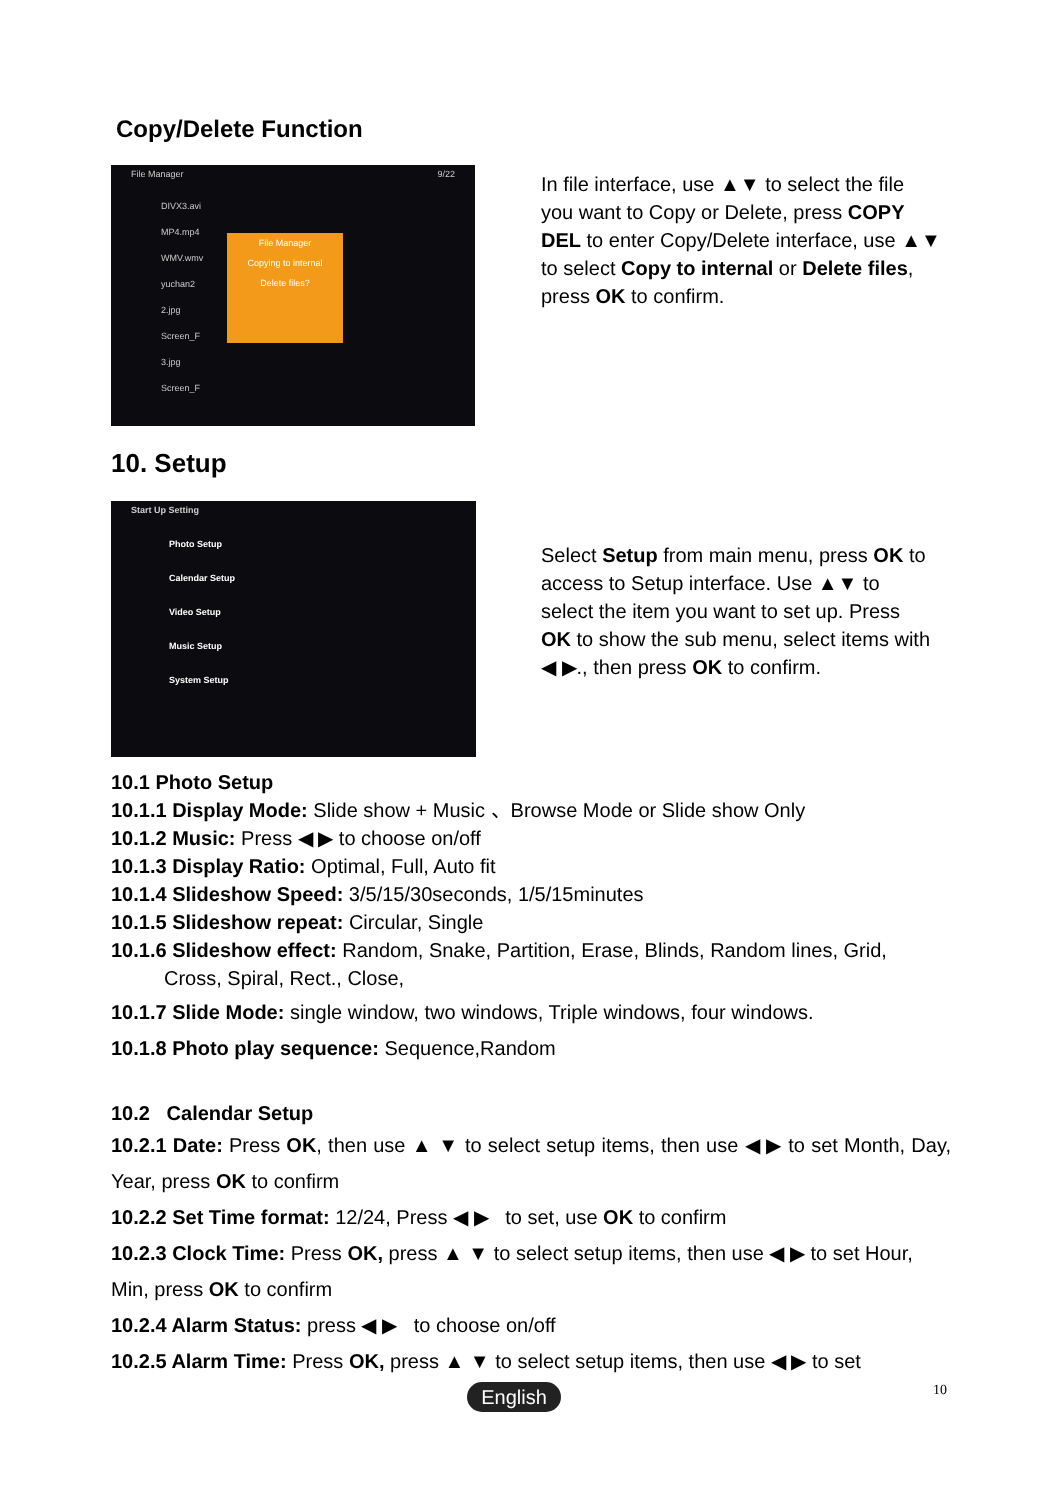Copy/Delete Function
File Manager 9/22
DIVX3.avi
MP4.mp4
WMV.wmv
yuchan2
2.jpg
Screen_F
3.jpg
Screen_F
File Manager
Copying to internal
Delete files?
In file interface, use ▲▼ to select the file you want to Copy or Delete, press COPY DEL to enter Copy/Delete interface, use ▲▼ to select Copy to internal or Delete files, press OK to confirm.
10. Setup
Start Up Setting
Photo Setup
Calendar Setup
Video Setup
Music Setup
System Setup
Select Setup from main menu, press OK to access to Setup interface. Use ▲▼ to select the item you want to set up. Press OK to show the sub menu, select items with ◀ ▶., then press OK to confirm.
10.1 Photo Setup
10.1.1 Display Mode: Slide show + Music 、Browse Mode or Slide show Only
10.1.2 Music: Press ◀ ▶ to choose on/off
10.1.3 Display Ratio: Optimal, Full, Auto fit
10.1.4 Slideshow Speed: 3/5/15/30seconds, 1/5/15minutes
10.1.5 Slideshow repeat: Circular, Single
10.1.6 Slideshow effect: Random, Snake, Partition, Erase, Blinds, Random lines, Grid,
Cross, Spiral, Rect., Close,
10.1.7 Slide Mode: single window, two windows, Triple windows, four windows.
10.1.8 Photo play sequence: Sequence,Random
10.2 Calendar Setup
10.2.1 Date: Press OK, then use ▲ ▼ to select setup items, then use ◀ ▶ to set Month, Day, Year, press OK to confirm
10.2.2 Set Time format: 12/24, Press ◀ ▶ to set, use OK to confirm
10.2.3 Clock Time: Press OK, press ▲ ▼ to select setup items, then use ◀ ▶ to set Hour, Min, press OK to confirm
10.2.4 Alarm Status: press ◀ ▶ to choose on/off
10.2.5 Alarm Time: Press OK, press ▲ ▼ to select setup items, then use ◀ ▶ to set
English 10